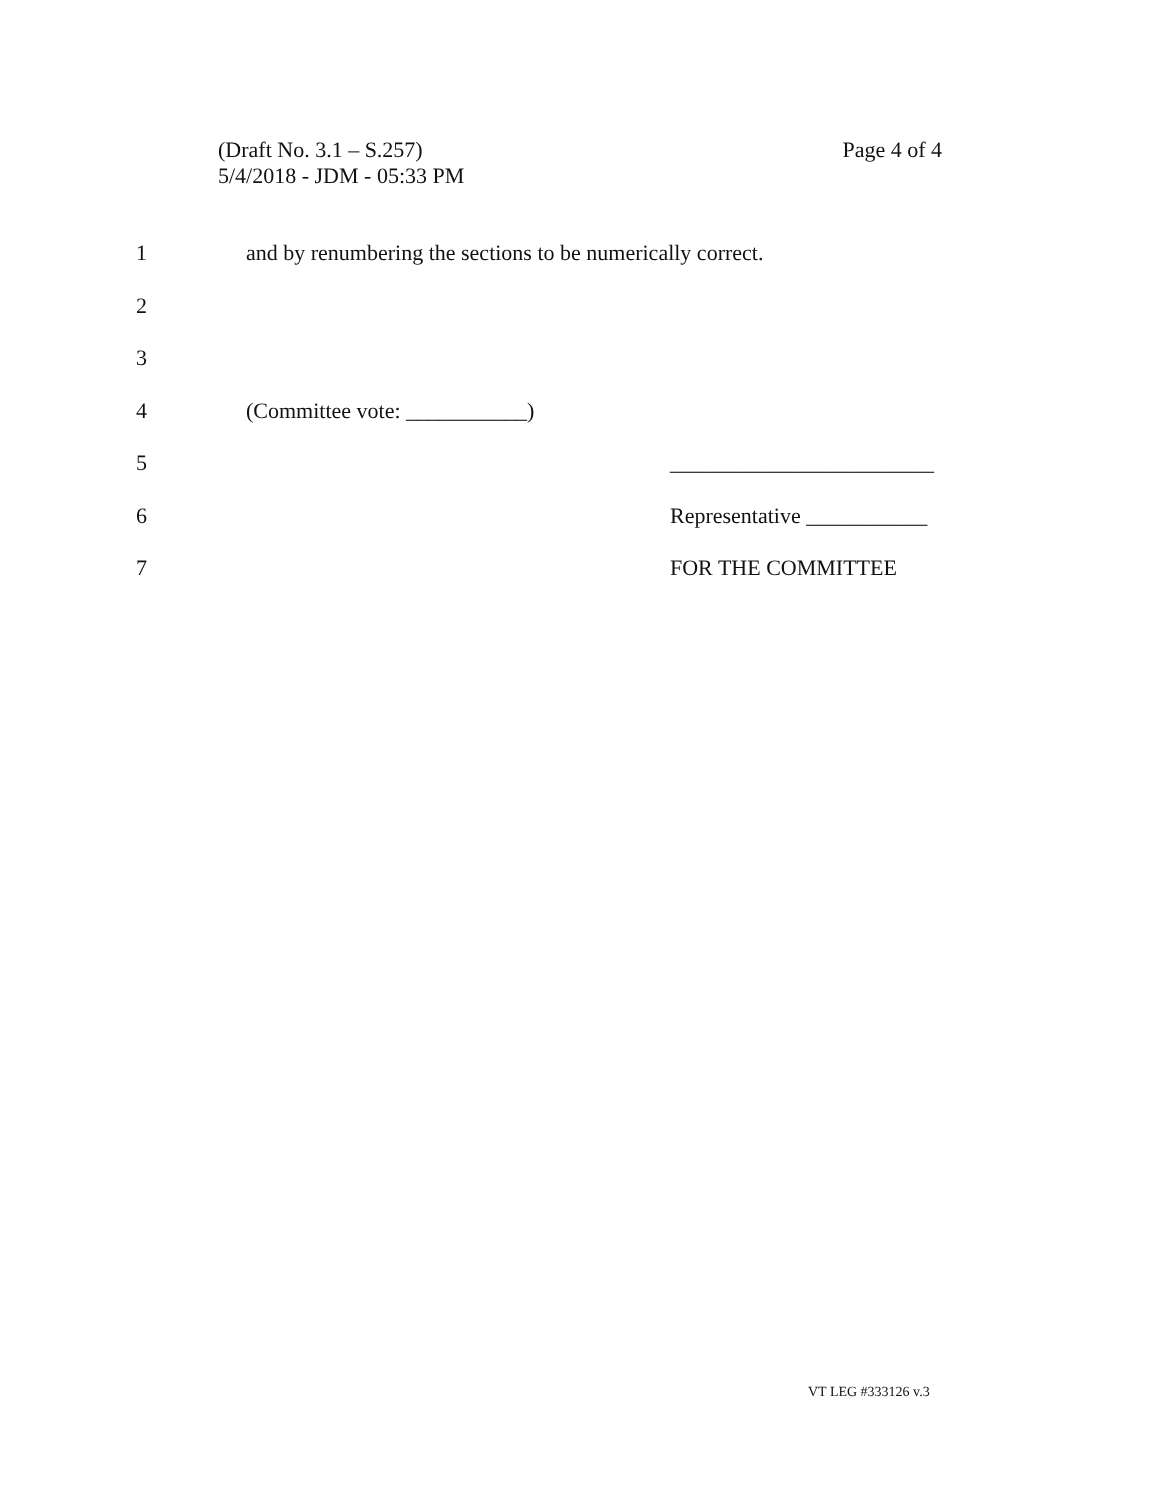Page 4 of 4 (Draft No. 3.1 – S.257)
5/4/2018 - JDM - 05:33 PM
1 and by renumbering the sections to be numerically correct.
2
3
4 (Committee vote: ___________)
5 ________________________
6 Representative ___________
7 FOR THE COMMITTEE
VT LEG #333126 v.3